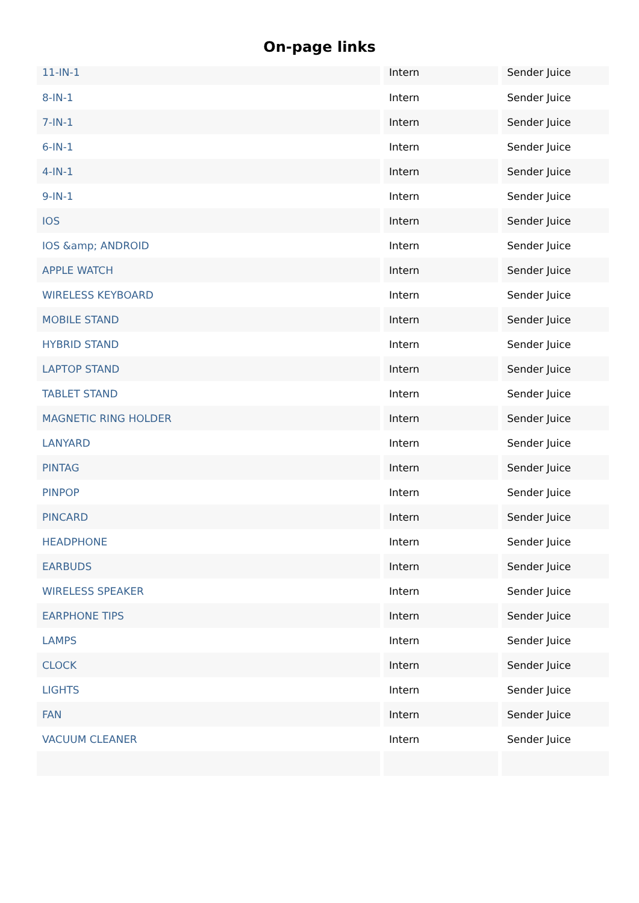On-page links
| 11-IN-1 | Intern | Sender Juice |
| 8-IN-1 | Intern | Sender Juice |
| 7-IN-1 | Intern | Sender Juice |
| 6-IN-1 | Intern | Sender Juice |
| 4-IN-1 | Intern | Sender Juice |
| 9-IN-1 | Intern | Sender Juice |
| IOS | Intern | Sender Juice |
| IOS &amp; ANDROID | Intern | Sender Juice |
| APPLE WATCH | Intern | Sender Juice |
| WIRELESS KEYBOARD | Intern | Sender Juice |
| MOBILE STAND | Intern | Sender Juice |
| HYBRID STAND | Intern | Sender Juice |
| LAPTOP STAND | Intern | Sender Juice |
| TABLET STAND | Intern | Sender Juice |
| MAGNETIC RING HOLDER | Intern | Sender Juice |
| LANYARD | Intern | Sender Juice |
| PINTAG | Intern | Sender Juice |
| PINPOP | Intern | Sender Juice |
| PINCARD | Intern | Sender Juice |
| HEADPHONE | Intern | Sender Juice |
| EARBUDS | Intern | Sender Juice |
| WIRELESS SPEAKER | Intern | Sender Juice |
| EARPHONE TIPS | Intern | Sender Juice |
| LAMPS | Intern | Sender Juice |
| CLOCK | Intern | Sender Juice |
| LIGHTS | Intern | Sender Juice |
| FAN | Intern | Sender Juice |
| VACUUM CLEANER | Intern | Sender Juice |